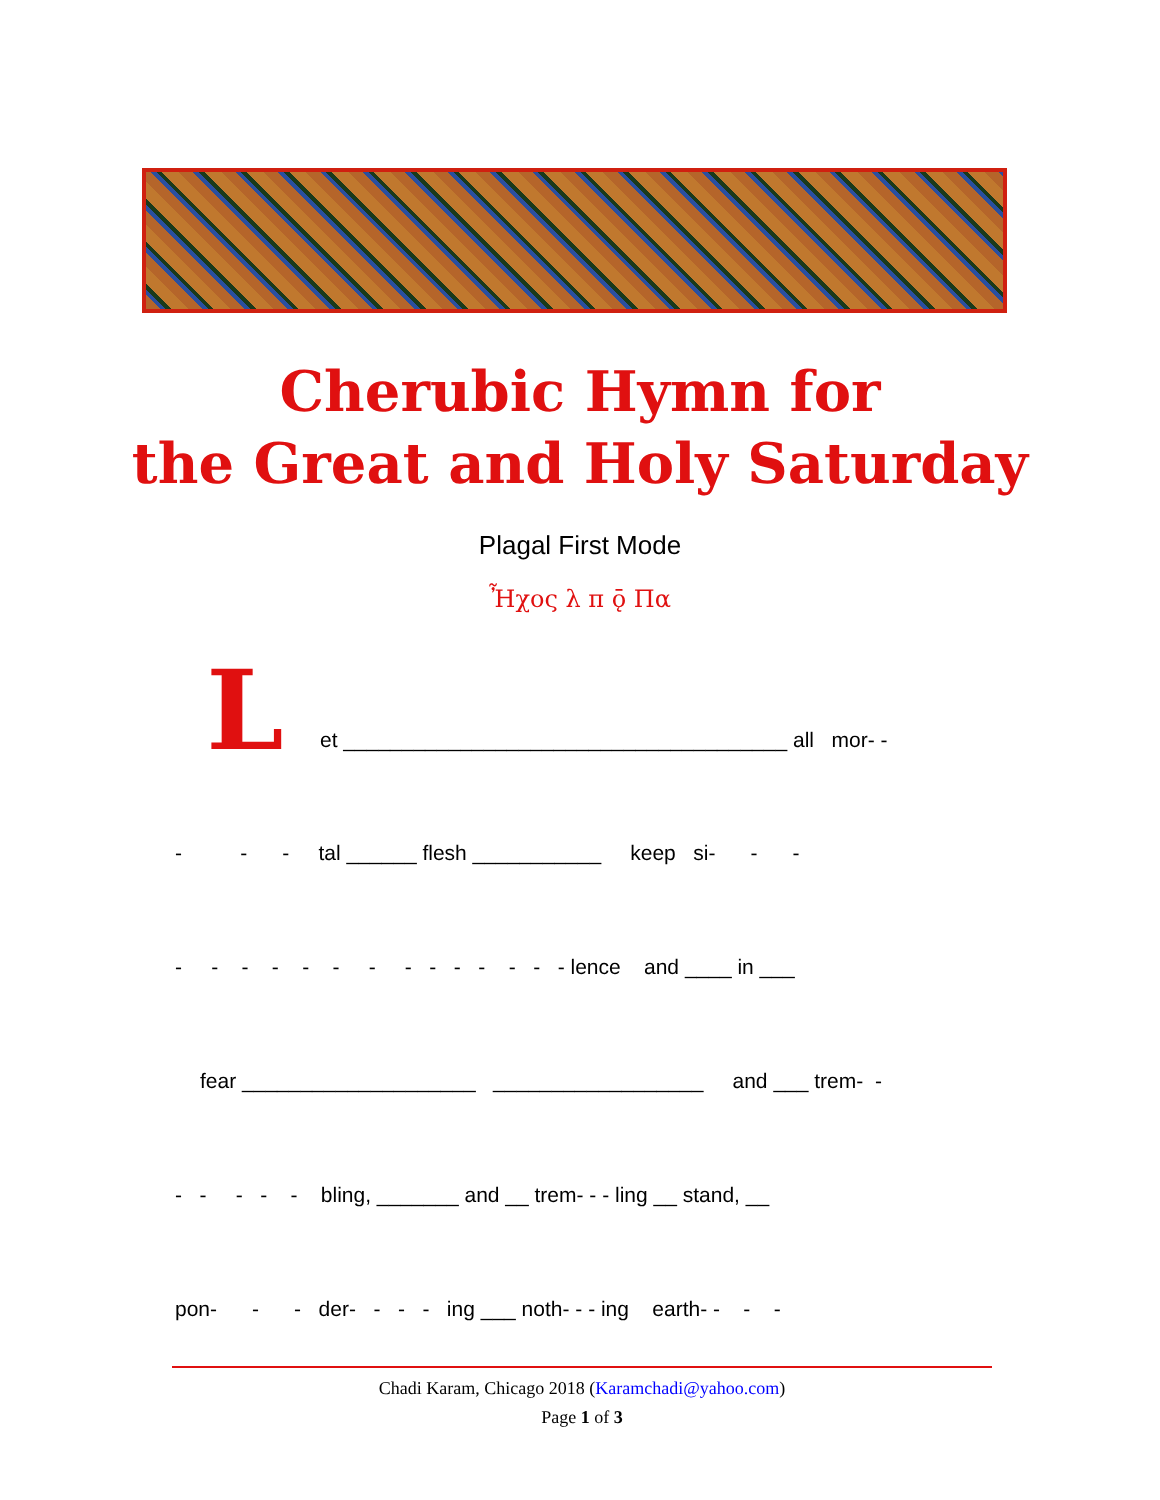Cherubic Hymn for
the Great and Holy Saturday
Plagal First Mode
Ἦχος λ π ǭ Πα
L
et ______________________________________ all mor- -
- - - tal ______ flesh ___________ keep si- - -
- - - - - - - - - - - - - - lence and ____ in ___
fear ____________________ __________________ and ___ trem- -
- - - - - bling, _______ and __ trem- - - ling __ stand, __
pon- - - der- - - - ing ___ noth- - - ing earth- - - -
Chadi Karam, Chicago 2018 (Karamchadi@yahoo.com)
Page 1 of 3